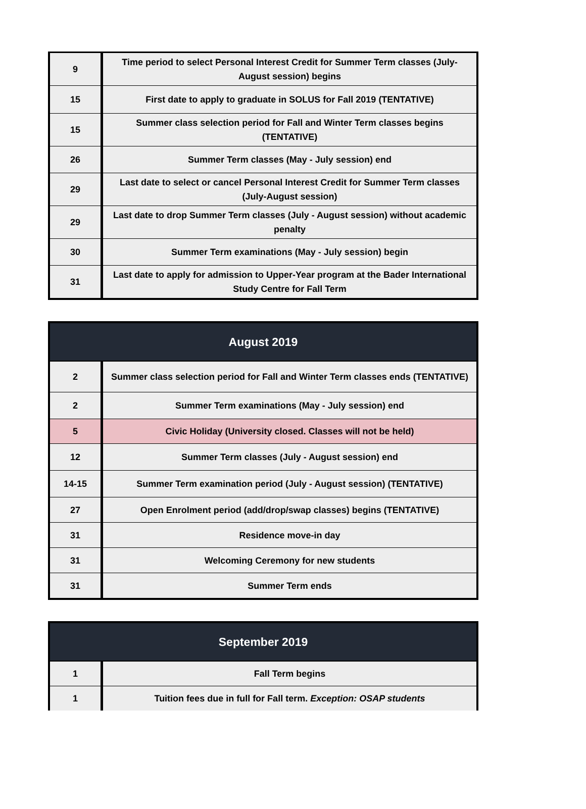| 9 | Time period to select Personal Interest Credit for Summer Term classes (July-August session) begins |
| 15 | First date to apply to graduate in SOLUS for Fall 2019 (TENTATIVE) |
| 15 | Summer class selection period for Fall and Winter Term classes begins (TENTATIVE) |
| 26 | Summer Term classes (May - July session) end |
| 29 | Last date to select or cancel Personal Interest Credit for Summer Term classes (July-August session) |
| 29 | Last date to drop Summer Term classes (July - August session) without academic penalty |
| 30 | Summer Term examinations (May - July session) begin |
| 31 | Last date to apply for admission to Upper-Year program at the Bader International Study Centre for Fall Term |
| August 2019 | |
| --- | --- |
| 2 | Summer class selection period for Fall and Winter Term classes ends (TENTATIVE) |
| 2 | Summer Term examinations (May - July session) end |
| 5 | Civic Holiday (University closed. Classes will not be held) |
| 12 | Summer Term classes (July - August session) end |
| 14-15 | Summer Term examination period (July - August session) (TENTATIVE) |
| 27 | Open Enrolment period (add/drop/swap classes) begins (TENTATIVE) |
| 31 | Residence move-in day |
| 31 | Welcoming Ceremony for new students |
| 31 | Summer Term ends |
| September 2019 | |
| --- | --- |
| 1 | Fall Term begins |
| 1 | Tuition fees due in full for Fall term. Exception: OSAP students |